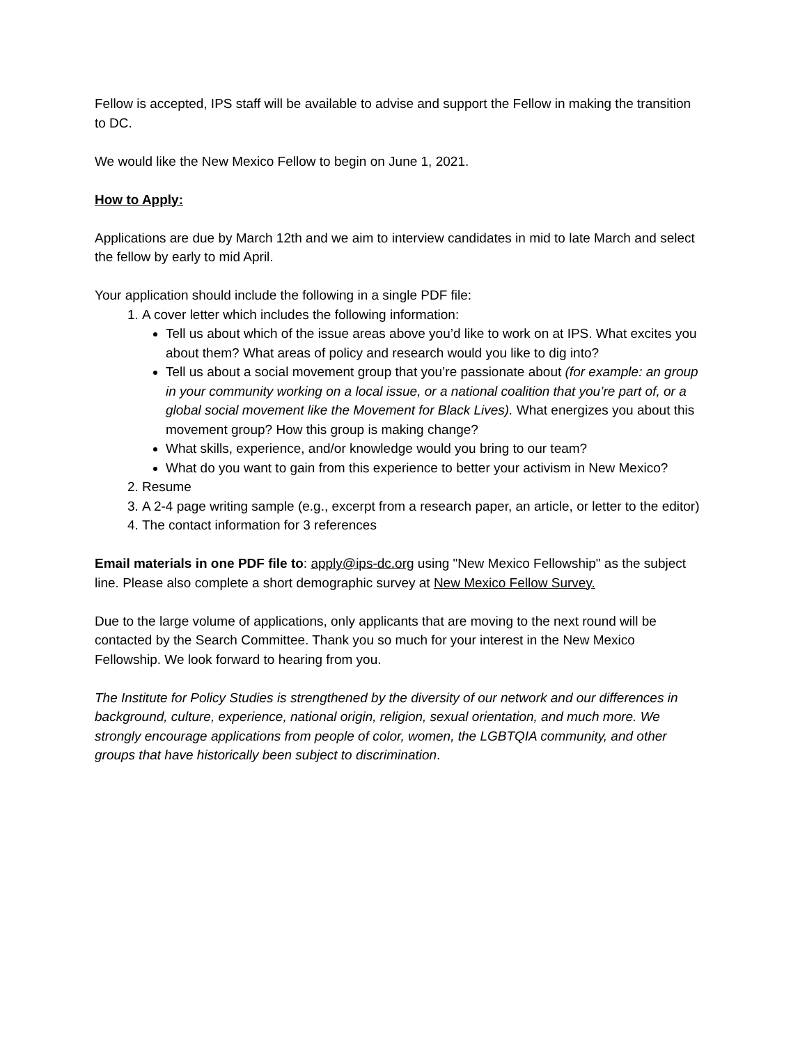Fellow is accepted, IPS staff will be available to advise and support the Fellow in making the transition to DC.
We would like the New Mexico Fellow to begin on June 1, 2021.
How to Apply:
Applications are due by March 12th and we aim to interview candidates in mid to late March and select the fellow by early to mid April.
Your application should include the following in a single PDF file:
1. A cover letter which includes the following information:
Tell us about which of the issue areas above you’d like to work on at IPS. What excites you about them? What areas of policy and research would you like to dig into?
Tell us about a social movement group that you’re passionate about (for example: an group in your community working on a local issue, or a national coalition that you’re part of, or a global social movement like the Movement for Black Lives). What energizes you about this movement group? How this group is making change?
What skills, experience, and/or knowledge would you bring to our team?
What do you want to gain from this experience to better your activism in New Mexico?
2. Resume
3. A 2-4 page writing sample (e.g., excerpt from a research paper, an article, or letter to the editor)
4. The contact information for 3 references
Email materials in one PDF file to: apply@ips-dc.org using "New Mexico Fellowship" as the subject line. Please also complete a short demographic survey at New Mexico Fellow Survey.
Due to the large volume of applications, only applicants that are moving to the next round will be contacted by the Search Committee. Thank you so much for your interest in the New Mexico Fellowship. We look forward to hearing from you.
The Institute for Policy Studies is strengthened by the diversity of our network and our differences in background, culture, experience, national origin, religion, sexual orientation, and much more. We strongly encourage applications from people of color, women, the LGBTQIA community, and other groups that have historically been subject to discrimination.